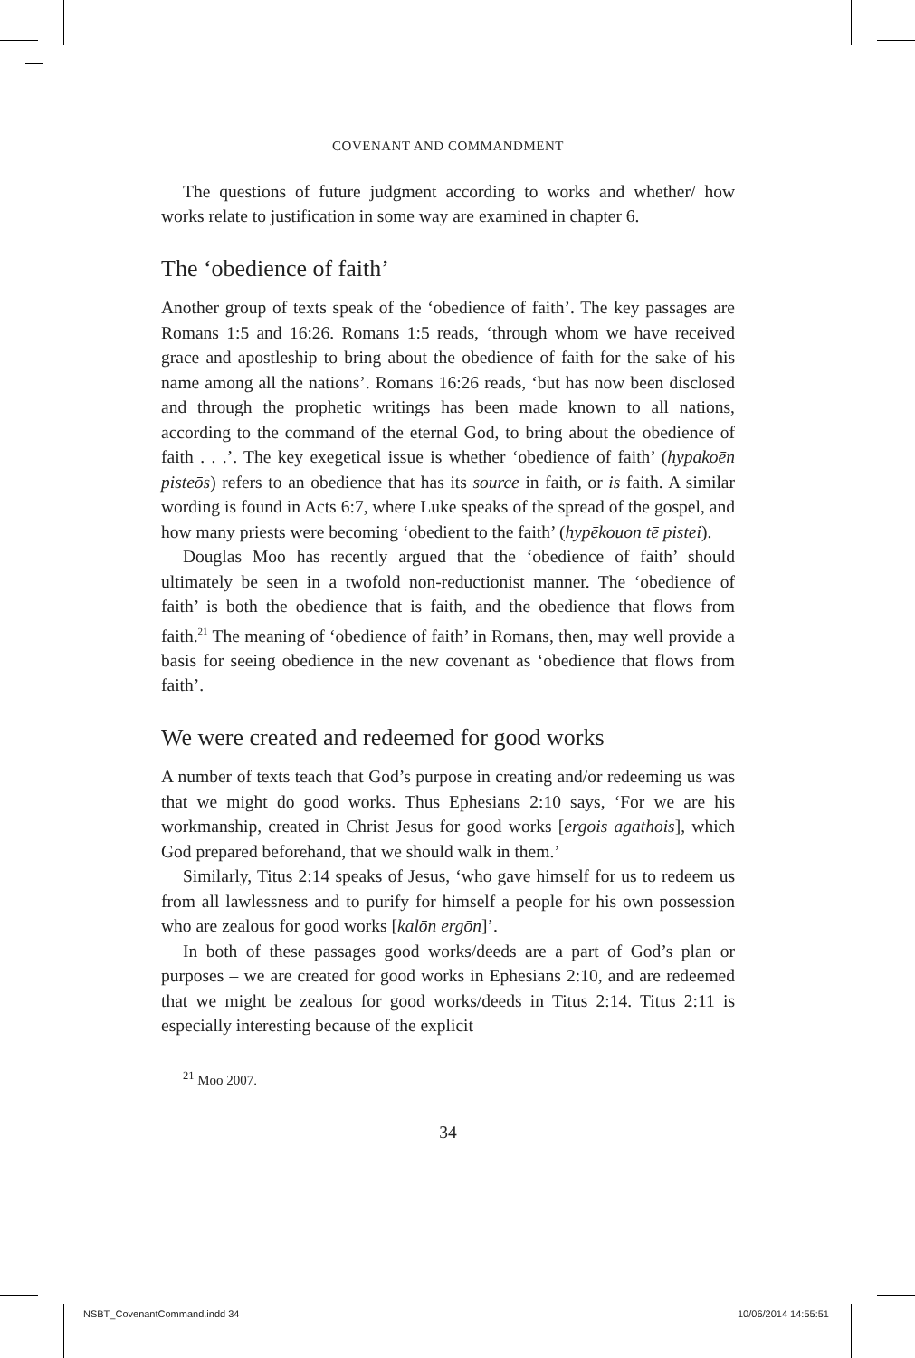COVENANT AND COMMANDMENT
The questions of future judgment according to works and whether/ how works relate to justification in some way are examined in chapter 6.
The ‘obedience of faith’
Another group of texts speak of the ‘obedience of faith’. The key passages are Romans 1:5 and 16:26. Romans 1:5 reads, ‘through whom we have received grace and apostleship to bring about the obedience of faith for the sake of his name among all the nations’. Romans 16:26 reads, ‘but has now been disclosed and through the prophetic writings has been made known to all nations, according to the command of the eternal God, to bring about the obedience of faith . . .’. The key exegetical issue is whether ‘obedience of faith’ (hypakoēn pisteōs) refers to an obedience that has its source in faith, or is faith. A similar wording is found in Acts 6:7, where Luke speaks of the spread of the gospel, and how many priests were becoming ‘obedient to the faith’ (hypēkouon tē pistei).
Douglas Moo has recently argued that the ‘obedience of faith’ should ultimately be seen in a twofold non-reductionist manner. The ‘obedience of faith’ is both the obedience that is faith, and the obedience that flows from faith.<sup>21</sup> The meaning of ‘obedience of faith’ in Romans, then, may well provide a basis for seeing obedience in the new covenant as ‘obedience that flows from faith’.
We were created and redeemed for good works
A number of texts teach that God’s purpose in creating and/or redeeming us was that we might do good works. Thus Ephesians 2:10 says, ‘For we are his workmanship, created in Christ Jesus for good works [ergois agathois], which God prepared beforehand, that we should walk in them.’
Similarly, Titus 2:14 speaks of Jesus, ‘who gave himself for us to redeem us from all lawlessness and to purify for himself a people for his own possession who are zealous for good works [kalōn ergōn]’.
In both of these passages good works/deeds are a part of God’s plan or purposes – we are created for good works in Ephesians 2:10, and are redeemed that we might be zealous for good works/deeds in Titus 2:14. Titus 2:11 is especially interesting because of the explicit
<sup>21</sup> Moo 2007.
34
NSBT_CovenantCommand.indd 34 10/06/2014 14:55:51